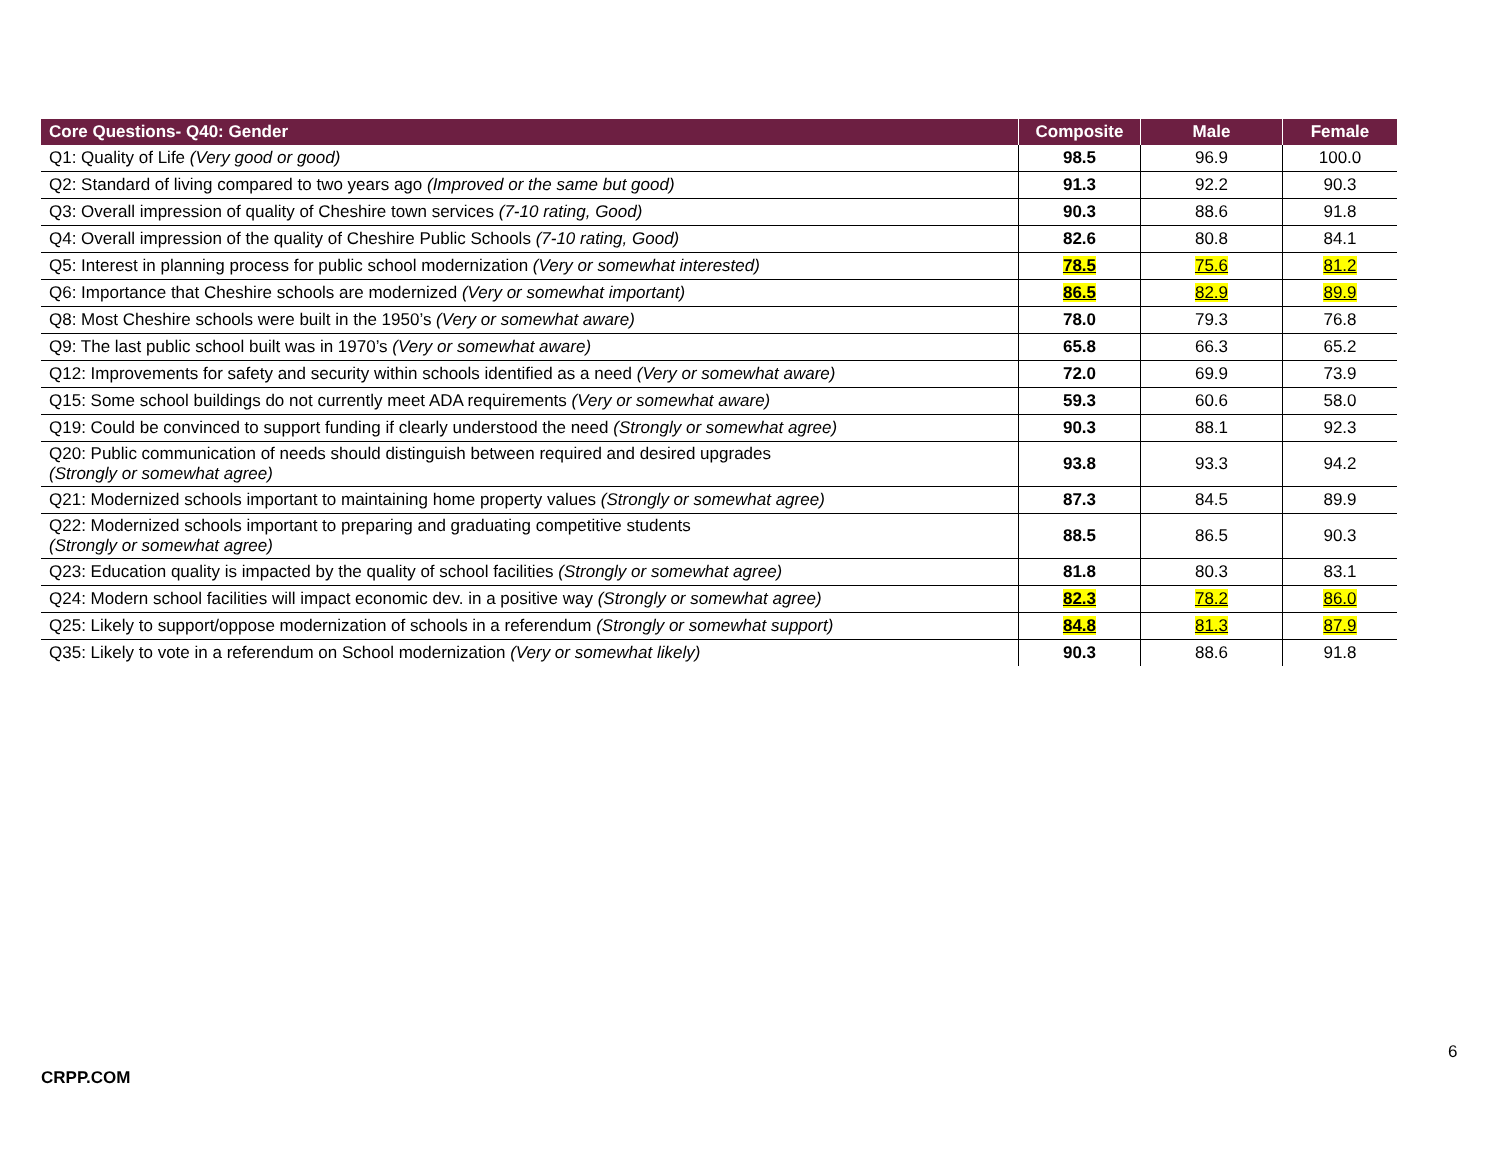| Core Questions- Q40: Gender | Composite | Male | Female |
| --- | --- | --- | --- |
| Q1: Quality of Life (Very good or good) | 98.5 | 96.9 | 100.0 |
| Q2: Standard of living compared to two years ago (Improved or the same but good) | 91.3 | 92.2 | 90.3 |
| Q3: Overall impression of quality of Cheshire town services (7-10 rating, Good) | 90.3 | 88.6 | 91.8 |
| Q4: Overall impression of the quality of Cheshire Public Schools (7-10 rating, Good) | 82.6 | 80.8 | 84.1 |
| Q5: Interest in planning process for public school modernization (Very or somewhat interested) | 78.5 | 75.6 | 81.2 |
| Q6: Importance that Cheshire schools are modernized (Very or somewhat important) | 86.5 | 82.9 | 89.9 |
| Q8: Most Cheshire schools were built in the 1950’s (Very or somewhat aware) | 78.0 | 79.3 | 76.8 |
| Q9: The last public school built was in 1970’s (Very or somewhat aware) | 65.8 | 66.3 | 65.2 |
| Q12: Improvements for safety and security within schools identified as a need (Very or somewhat aware) | 72.0 | 69.9 | 73.9 |
| Q15: Some school buildings do not currently meet ADA requirements (Very or somewhat aware) | 59.3 | 60.6 | 58.0 |
| Q19: Could be convinced to support funding if clearly understood the need (Strongly or somewhat agree) | 90.3 | 88.1 | 92.3 |
| Q20: Public communication of needs should distinguish between required and desired upgrades (Strongly or somewhat agree) | 93.8 | 93.3 | 94.2 |
| Q21: Modernized schools important to maintaining home property values (Strongly or somewhat agree) | 87.3 | 84.5 | 89.9 |
| Q22: Modernized schools important to preparing and graduating competitive students (Strongly or somewhat agree) | 88.5 | 86.5 | 90.3 |
| Q23: Education quality is impacted by the quality of school facilities (Strongly or somewhat agree) | 81.8 | 80.3 | 83.1 |
| Q24: Modern school facilities will impact economic dev. in a positive way (Strongly or somewhat agree) | 82.3 | 78.2 | 86.0 |
| Q25: Likely to support/oppose modernization of schools in a referendum (Strongly or somewhat support) | 84.8 | 81.3 | 87.9 |
| Q35: Likely to vote in a referendum on School modernization (Very or somewhat likely) | 90.3 | 88.6 | 91.8 |
6
CRPP.COM